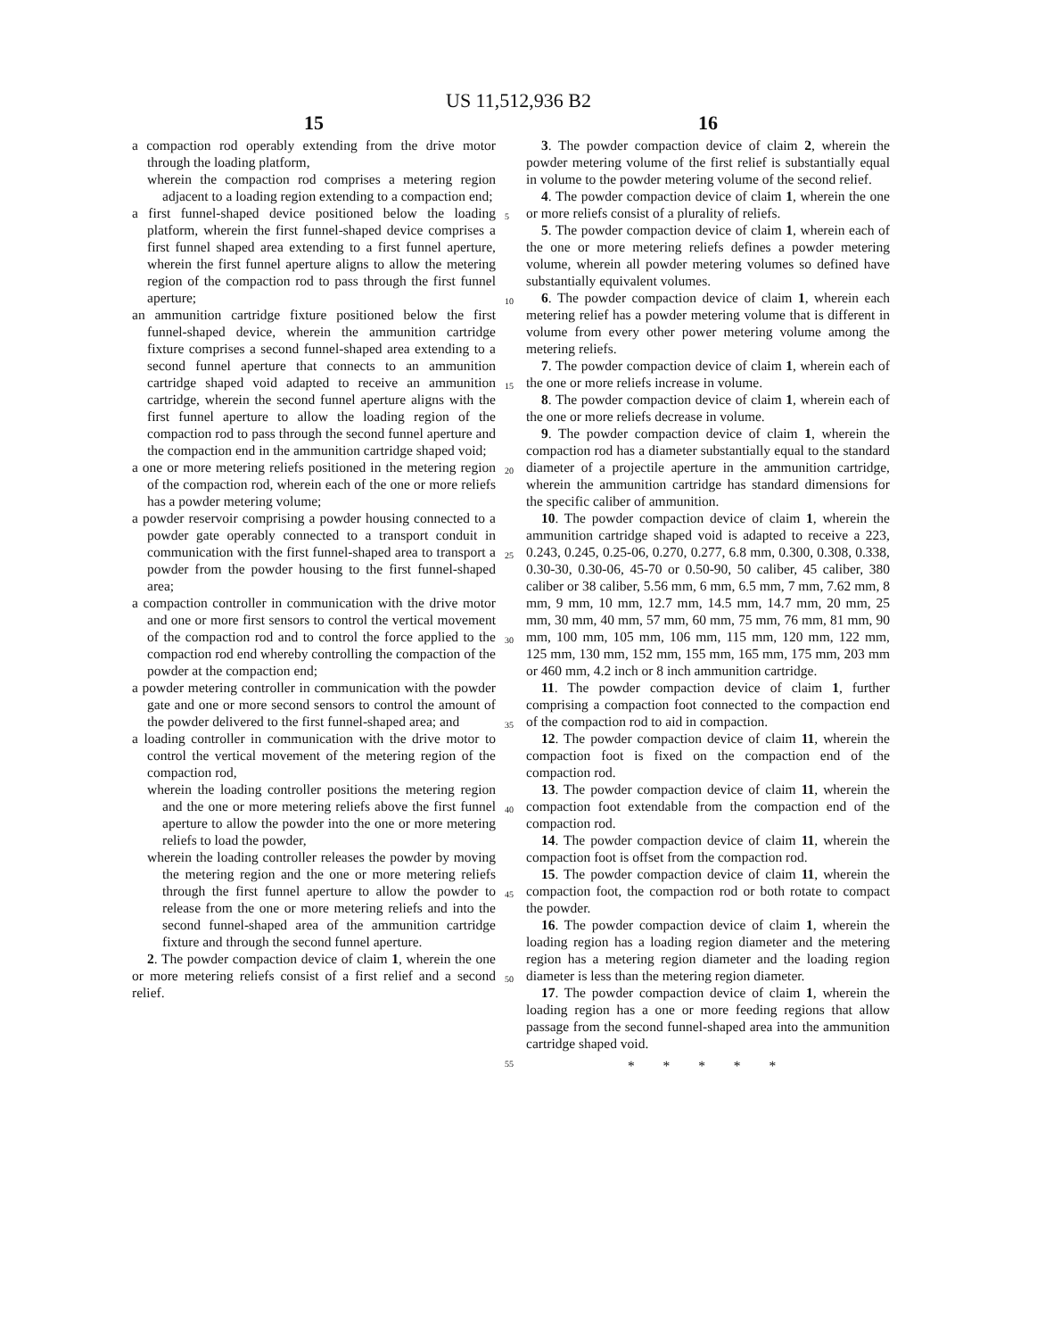US 11,512,936 B2
15
a compaction rod operably extending from the drive motor through the loading platform,
wherein the compaction rod comprises a metering region adjacent to a loading region extending to a compaction end;
a first funnel-shaped device positioned below the loading platform, wherein the first funnel-shaped device comprises a first funnel shaped area extending to a first funnel aperture, wherein the first funnel aperture aligns to allow the metering region of the compaction rod to pass through the first funnel aperture;
an ammunition cartridge fixture positioned below the first funnel-shaped device, wherein the ammunition cartridge fixture comprises a second funnel-shaped area extending to a second funnel aperture that connects to an ammunition cartridge shaped void adapted to receive an ammunition cartridge, wherein the second funnel aperture aligns with the first funnel aperture to allow the loading region of the compaction rod to pass through the second funnel aperture and the compaction end in the ammunition cartridge shaped void;
a one or more metering reliefs positioned in the metering region of the compaction rod, wherein each of the one or more reliefs has a powder metering volume;
a powder reservoir comprising a powder housing connected to a powder gate operably connected to a transport conduit in communication with the first funnel-shaped area to transport a powder from the powder housing to the first funnel-shaped area;
a compaction controller in communication with the drive motor and one or more first sensors to control the vertical movement of the compaction rod and to control the force applied to the compaction rod end whereby controlling the compaction of the powder at the compaction end;
a powder metering controller in communication with the powder gate and one or more second sensors to control the amount of the powder delivered to the first funnel-shaped area; and
a loading controller in communication with the drive motor to control the vertical movement of the metering region of the compaction rod,
wherein the loading controller positions the metering region and the one or more metering reliefs above the first funnel aperture to allow the powder into the one or more metering reliefs to load the powder,
wherein the loading controller releases the powder by moving the metering region and the one or more metering reliefs through the first funnel aperture to allow the powder to release from the one or more metering reliefs and into the second funnel-shaped area of the ammunition cartridge fixture and through the second funnel aperture.
2. The powder compaction device of claim 1, wherein the one or more metering reliefs consist of a first relief and a second relief.
5
10
15
20
25
30
35
40
45
50
55
16
3. The powder compaction device of claim 2, wherein the powder metering volume of the first relief is substantially equal in volume to the powder metering volume of the second relief.
4. The powder compaction device of claim 1, wherein the one or more reliefs consist of a plurality of reliefs.
5. The powder compaction device of claim 1, wherein each of the one or more metering reliefs defines a powder metering volume, wherein all powder metering volumes so defined have substantially equivalent volumes.
6. The powder compaction device of claim 1, wherein each metering relief has a powder metering volume that is different in volume from every other power metering volume among the metering reliefs.
7. The powder compaction device of claim 1, wherein each of the one or more reliefs increase in volume.
8. The powder compaction device of claim 1, wherein each of the one or more reliefs decrease in volume.
9. The powder compaction device of claim 1, wherein the compaction rod has a diameter substantially equal to the standard diameter of a projectile aperture in the ammunition cartridge, wherein the ammunition cartridge has standard dimensions for the specific caliber of ammunition.
10. The powder compaction device of claim 1, wherein the ammunition cartridge shaped void is adapted to receive a 223, 0.243, 0.245, 0.25-06, 0.270, 0.277, 6.8 mm, 0.300, 0.308, 0.338, 0.30-30, 0.30-06, 45-70 or 0.50-90, 50 caliber, 45 caliber, 380 caliber or 38 caliber, 5.56 mm, 6 mm, 6.5 mm, 7 mm, 7.62 mm, 8 mm, 9 mm, 10 mm, 12.7 mm, 14.5 mm, 14.7 mm, 20 mm, 25 mm, 30 mm, 40 mm, 57 mm, 60 mm, 75 mm, 76 mm, 81 mm, 90 mm, 100 mm, 105 mm, 106 mm, 115 mm, 120 mm, 122 mm, 125 mm, 130 mm, 152 mm, 155 mm, 165 mm, 175 mm, 203 mm or 460 mm, 4.2 inch or 8 inch ammunition cartridge.
11. The powder compaction device of claim 1, further comprising a compaction foot connected to the compaction end of the compaction rod to aid in compaction.
12. The powder compaction device of claim 11, wherein the compaction foot is fixed on the compaction end of the compaction rod.
13. The powder compaction device of claim 11, wherein the compaction foot extendable from the compaction end of the compaction rod.
14. The powder compaction device of claim 11, wherein the compaction foot is offset from the compaction rod.
15. The powder compaction device of claim 11, wherein the compaction foot, the compaction rod or both rotate to compact the powder.
16. The powder compaction device of claim 1, wherein the loading region has a loading region diameter and the metering region has a metering region diameter and the loading region diameter is less than the metering region diameter.
17. The powder compaction device of claim 1, wherein the loading region has a one or more feeding regions that allow passage from the second funnel-shaped area into the ammunition cartridge shaped void.
* * * * *